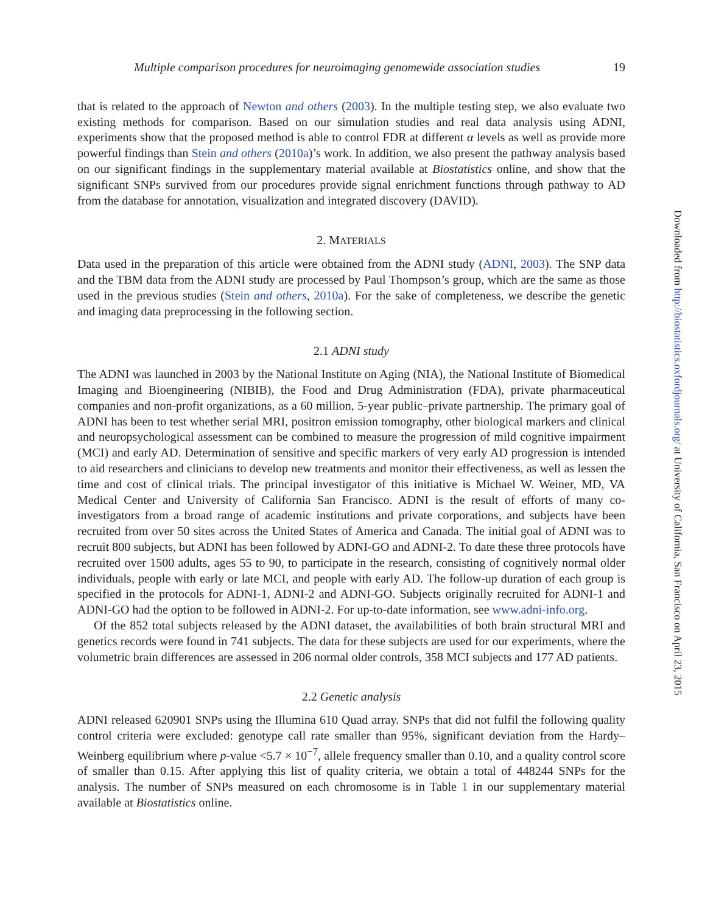Multiple comparison procedures for neuroimaging genomewide association studies 19
that is related to the approach of Newton and others (2003). In the multiple testing step, we also evaluate two existing methods for comparison. Based on our simulation studies and real data analysis using ADNI, experiments show that the proposed method is able to control FDR at different α levels as well as provide more powerful findings than Stein and others (2010a)’s work. In addition, we also present the pathway analysis based on our significant findings in the supplementary material available at Biostatistics online, and show that the significant SNPs survived from our procedures provide signal enrichment functions through pathway to AD from the database for annotation, visualization and integrated discovery (DAVID).
2. MATERIALS
Data used in the preparation of this article were obtained from the ADNI study (ADNI, 2003). The SNP data and the TBM data from the ADNI study are processed by Paul Thompson’s group, which are the same as those used in the previous studies (Stein and others, 2010a). For the sake of completeness, we describe the genetic and imaging data preprocessing in the following section.
2.1 ADNI study
The ADNI was launched in 2003 by the National Institute on Aging (NIA), the National Institute of Biomedical Imaging and Bioengineering (NIBIB), the Food and Drug Administration (FDA), private pharmaceutical companies and non-profit organizations, as a 60 million, 5-year public–private partnership. The primary goal of ADNI has been to test whether serial MRI, positron emission tomography, other biological markers and clinical and neuropsychological assessment can be combined to measure the progression of mild cognitive impairment (MCI) and early AD. Determination of sensitive and specific markers of very early AD progression is intended to aid researchers and clinicians to develop new treatments and monitor their effectiveness, as well as lessen the time and cost of clinical trials. The principal investigator of this initiative is Michael W. Weiner, MD, VA Medical Center and University of California San Francisco. ADNI is the result of efforts of many co-investigators from a broad range of academic institutions and private corporations, and subjects have been recruited from over 50 sites across the United States of America and Canada. The initial goal of ADNI was to recruit 800 subjects, but ADNI has been followed by ADNI-GO and ADNI-2. To date these three protocols have recruited over 1500 adults, ages 55 to 90, to participate in the research, consisting of cognitively normal older individuals, people with early or late MCI, and people with early AD. The follow-up duration of each group is specified in the protocols for ADNI-1, ADNI-2 and ADNI-GO. Subjects originally recruited for ADNI-1 and ADNI-GO had the option to be followed in ADNI-2. For up-to-date information, see www.adni-info.org.
Of the 852 total subjects released by the ADNI dataset, the availabilities of both brain structural MRI and genetics records were found in 741 subjects. The data for these subjects are used for our experiments, where the volumetric brain differences are assessed in 206 normal older controls, 358 MCI subjects and 177 AD patients.
2.2 Genetic analysis
ADNI released 620901 SNPs using the Illumina 610 Quad array. SNPs that did not fulfil the following quality control criteria were excluded: genotype call rate smaller than 95%, significant deviation from the Hardy–Weinberg equilibrium where p-value <5.7 × 10<sup>−7</sup>, allele frequency smaller than 0.10, and a quality control score of smaller than 0.15. After applying this list of quality criteria, we obtain a total of 448244 SNPs for the analysis. The number of SNPs measured on each chromosome is in Table 1 in our supplementary material available at Biostatistics online.
Downloaded from http://biostatistics.oxfordjournals.org/ at University of California, San Francisco on April 23, 2015